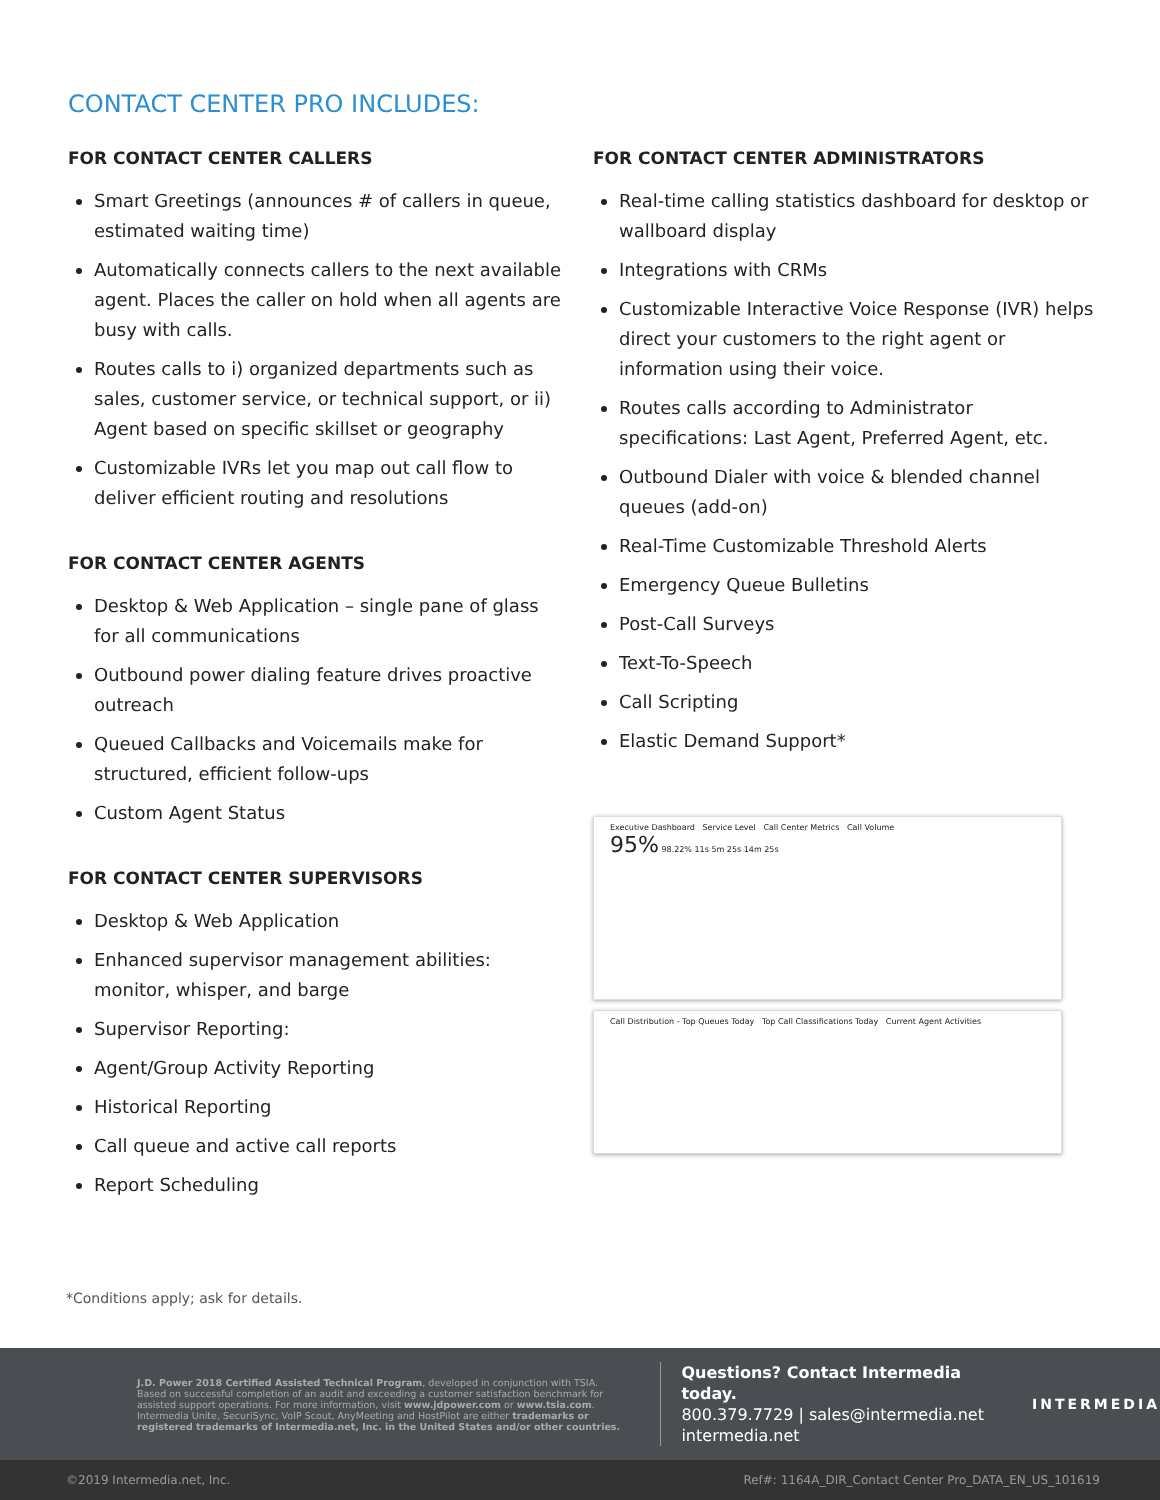CONTACT CENTER PRO INCLUDES:
FOR CONTACT CENTER CALLERS
Smart Greetings (announces # of callers in queue, estimated waiting time)
Automatically connects callers to the next available agent. Places the caller on hold when all agents are busy with calls.
Routes calls to i) organized departments such as sales, customer service, or technical support, or ii) Agent based on specific skillset or geography
Customizable IVRs let you map out call flow to deliver efficient routing and resolutions
FOR CONTACT CENTER AGENTS
Desktop & Web Application – single pane of glass for all communications
Outbound power dialing feature drives proactive outreach
Queued Callbacks and Voicemails make for structured, efficient follow-ups
Custom Agent Status
FOR CONTACT CENTER SUPERVISORS
Desktop & Web Application
Enhanced supervisor management abilities: monitor, whisper, and barge
Supervisor Reporting:
Agent/Group Activity Reporting
Historical Reporting
Call queue and active call reports
Report Scheduling
FOR CONTACT CENTER ADMINISTRATORS
Real-time calling statistics dashboard for desktop or wallboard display
Integrations with CRMs
Customizable Interactive Voice Response (IVR) helps direct your customers to the right agent or information using their voice.
Routes calls according to Administrator specifications: Last Agent, Preferred Agent, etc.
Outbound Dialer with voice & blended channel queues (add-on)
Real-Time Customizable Threshold Alerts
Emergency Queue Bulletins
Post-Call Surveys
Text-To-Speech
Call Scripting
Elastic Demand Support*
Executive Dashboard Service Level Call Center Metrics Call Volume
95% 98.22% 11s 5m 25s 14m 25s
Call Distribution - Top Queues Today Top Call Classifications Today Current Agent Activities
*Conditions apply; ask for details.
J.D. Power 2018 Certified Assisted Technical Program, developed in conjunction with TSIA. Based on successful completion of an audit and exceeding a customer satisfaction benchmark for assisted support operations. For more information, visit www.jdpower.com or www.tsia.com. Intermedia Unite, SecuriSync, VoIP Scout, AnyMeeting and HostPilot are either trademarks or registered trademarks of Intermedia.net, Inc. in the United States and/or other countries.
Questions? Contact Intermedia today.
800.379.7729 | sales@intermedia.net
intermedia.net
INTERMEDIA
©2019 Intermedia.net, Inc. Ref#: 1164A_DIR_Contact Center Pro_DATA_EN_US_101619